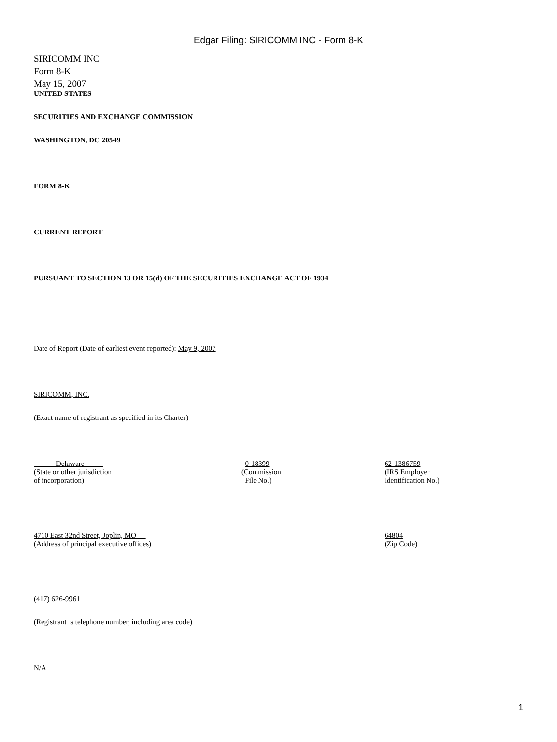Edgar Filing: SIRICOMM INC - Form 8-K
SIRICOMM INC
Form 8-K
May 15, 2007
UNITED STATES
SECURITIES AND EXCHANGE COMMISSION
WASHINGTON, DC 20549
FORM 8-K
CURRENT REPORT
PURSUANT TO SECTION 13 OR 15(d) OF THE SECURITIES EXCHANGE ACT OF 1934
Date of Report (Date of earliest event reported): May 9, 2007
SIRICOMM, INC.
(Exact name of registrant as specified in its Charter)
Delaware
(State or other jurisdiction
of incorporation)
0-18399
(Commission
File No.)
62-1386759
(IRS Employer
Identification No.)
4710 East 32nd Street, Joplin, MO
(Address of principal executive offices)
64804
(Zip Code)
(417) 626-9961
(Registrant s telephone number, including area code)
N/A
1